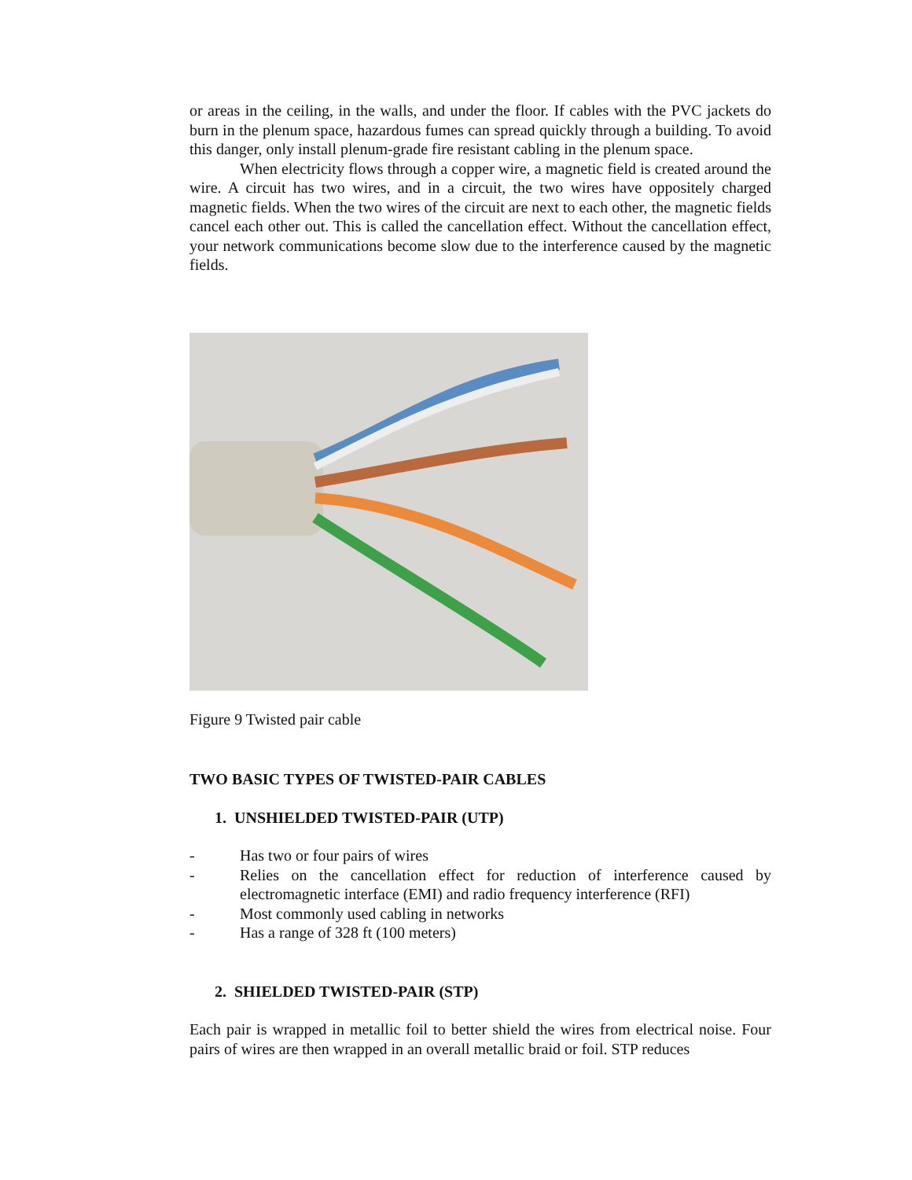or areas in the ceiling, in the walls, and under the floor. If cables with the PVC jackets do burn in the plenum space, hazardous fumes can spread quickly through a building. To avoid this danger, only install plenum-grade fire resistant cabling in the plenum space.
When electricity flows through a copper wire, a magnetic field is created around the wire. A circuit has two wires, and in a circuit, the two wires have oppositely charged magnetic fields. When the two wires of the circuit are next to each other, the magnetic fields cancel each other out. This is called the cancellation effect. Without the cancellation effect, your network communications become slow due to the interference caused by the magnetic fields.
Figure 9 Twisted pair cable
TWO BASIC TYPES OF TWISTED-PAIR CABLES
1. UNSHIELDED TWISTED-PAIR (UTP)
- Has two or four pairs of wires
- Relies on the cancellation effect for reduction of interference caused by electromagnetic interface (EMI) and radio frequency interference (RFI)
- Most commonly used cabling in networks
- Has a range of 328 ft (100 meters)
2. SHIELDED TWISTED-PAIR (STP)
Each pair is wrapped in metallic foil to better shield the wires from electrical noise. Four pairs of wires are then wrapped in an overall metallic braid or foil. STP reduces